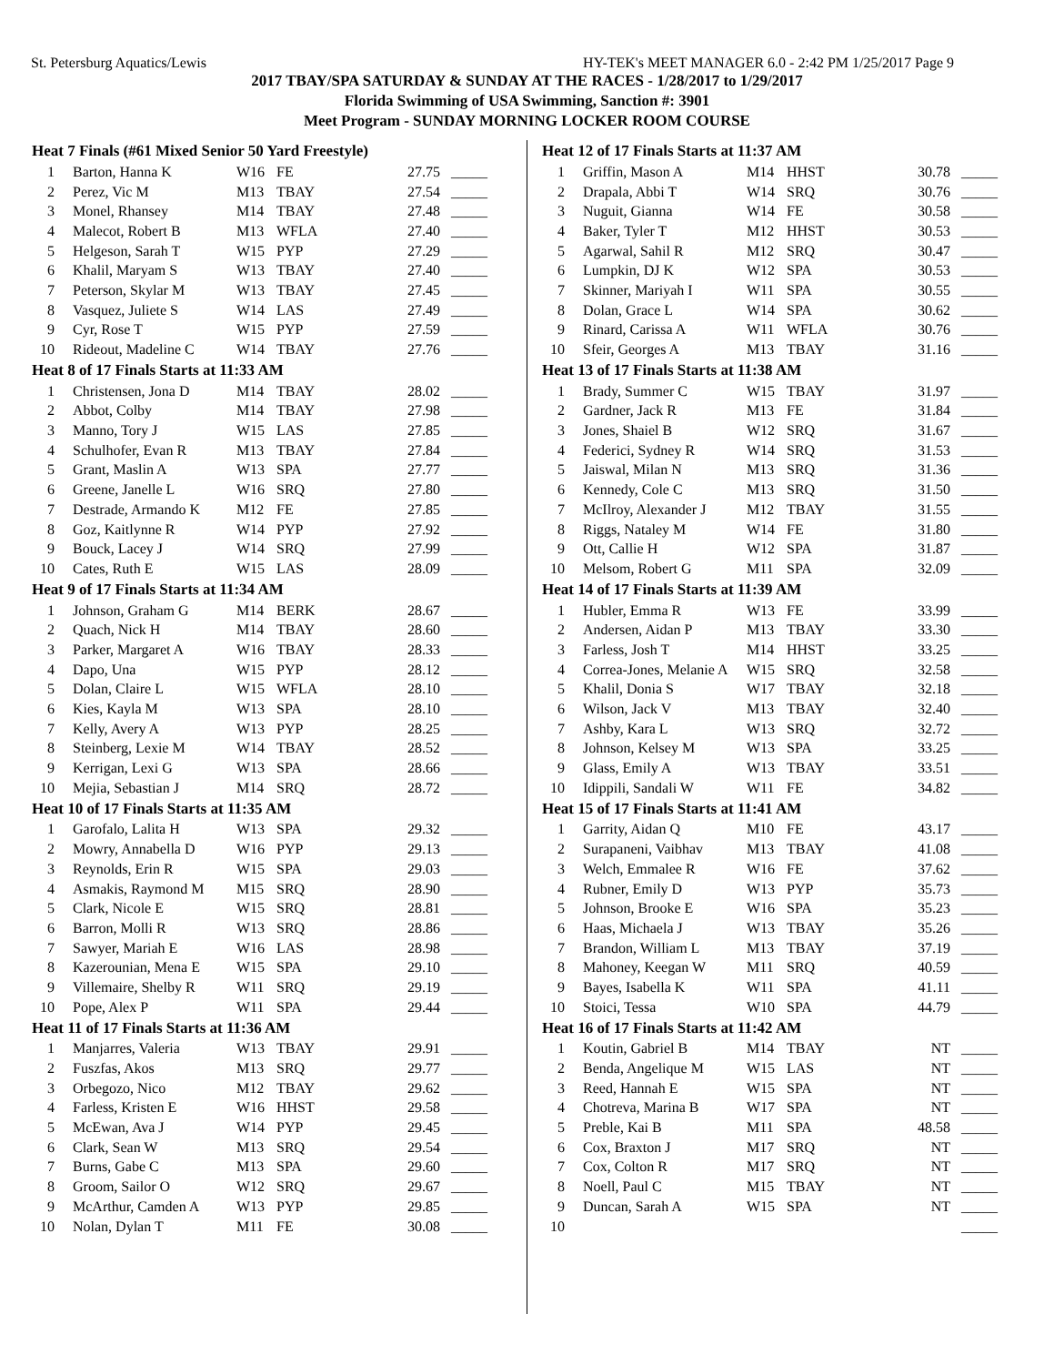St. Petersburg Aquatics/Lewis HY-TEK's MEET MANAGER 6.0 - 2:42 PM 1/25/2017 Page 9
2017 TBAY/SPA SATURDAY & SUNDAY AT THE RACES - 1/28/2017 to 1/29/2017
Florida Swimming of USA Swimming, Sanction #: 3901
Meet Program - SUNDAY MORNING LOCKER ROOM COURSE
| Heat 7 Finals (#61 Mixed Senior 50 Yard Freestyle) | | | | | |
| --- | --- | --- | --- | --- | --- |
| 1 | Barton, Hanna K | W16 | FE | 27.75 | _____ |
| 2 | Perez, Vic M | M13 | TBAY | 27.54 | _____ |
| 3 | Monel, Rhansey | M14 | TBAY | 27.48 | _____ |
| 4 | Malecot, Robert B | M13 | WFLA | 27.40 | _____ |
| 5 | Helgeson, Sarah T | W15 | PYP | 27.29 | _____ |
| 6 | Khalil, Maryam S | W13 | TBAY | 27.40 | _____ |
| 7 | Peterson, Skylar M | W13 | TBAY | 27.45 | _____ |
| 8 | Vasquez, Juliete S | W14 | LAS | 27.49 | _____ |
| 9 | Cyr, Rose T | W15 | PYP | 27.59 | _____ |
| 10 | Rideout, Madeline C | W14 | TBAY | 27.76 | _____ |
| Heat 8 of 17 Finals Starts at 11:33 AM | | | | | |
| 1 | Christensen, Jona D | M14 | TBAY | 28.02 | _____ |
| 2 | Abbot, Colby | M14 | TBAY | 27.98 | _____ |
| 3 | Manno, Tory J | W15 | LAS | 27.85 | _____ |
| 4 | Schulhofer, Evan R | M13 | TBAY | 27.84 | _____ |
| 5 | Grant, Maslin A | W13 | SPA | 27.77 | _____ |
| 6 | Greene, Janelle L | W16 | SRQ | 27.80 | _____ |
| 7 | Destrade, Armando K | M12 | FE | 27.85 | _____ |
| 8 | Goz, Kaitlynne R | W14 | PYP | 27.92 | _____ |
| 9 | Bouck, Lacey J | W14 | SRQ | 27.99 | _____ |
| 10 | Cates, Ruth E | W15 | LAS | 28.09 | _____ |
| Heat 9 of 17 Finals Starts at 11:34 AM | | | | | |
| 1 | Johnson, Graham G | M14 | BERK | 28.67 | _____ |
| 2 | Quach, Nick H | M14 | TBAY | 28.60 | _____ |
| 3 | Parker, Margaret A | W16 | TBAY | 28.33 | _____ |
| 4 | Dapo, Una | W15 | PYP | 28.12 | _____ |
| 5 | Dolan, Claire L | W15 | WFLA | 28.10 | _____ |
| 6 | Kies, Kayla M | W13 | SPA | 28.10 | _____ |
| 7 | Kelly, Avery A | W13 | PYP | 28.25 | _____ |
| 8 | Steinberg, Lexie M | W14 | TBAY | 28.52 | _____ |
| 9 | Kerrigan, Lexi G | W13 | SPA | 28.66 | _____ |
| 10 | Mejia, Sebastian J | M14 | SRQ | 28.72 | _____ |
| Heat 10 of 17 Finals Starts at 11:35 AM | | | | | |
| 1 | Garofalo, Lalita H | W13 | SPA | 29.32 | _____ |
| 2 | Mowry, Annabella D | W16 | PYP | 29.13 | _____ |
| 3 | Reynolds, Erin R | W15 | SPA | 29.03 | _____ |
| 4 | Asmakis, Raymond M | M15 | SRQ | 28.90 | _____ |
| 5 | Clark, Nicole E | W15 | SRQ | 28.81 | _____ |
| 6 | Barron, Molli R | W13 | SRQ | 28.86 | _____ |
| 7 | Sawyer, Mariah E | W16 | LAS | 28.98 | _____ |
| 8 | Kazerounian, Mena E | W15 | SPA | 29.10 | _____ |
| 9 | Villemaire, Shelby R | W11 | SRQ | 29.19 | _____ |
| 10 | Pope, Alex P | W11 | SPA | 29.44 | _____ |
| Heat 11 of 17 Finals Starts at 11:36 AM | | | | | |
| 1 | Manjarres, Valeria | W13 | TBAY | 29.91 | _____ |
| 2 | Fuszfas, Akos | M13 | SRQ | 29.77 | _____ |
| 3 | Orbegozo, Nico | M12 | TBAY | 29.62 | _____ |
| 4 | Farless, Kristen E | W16 | HHST | 29.58 | _____ |
| 5 | McEwan, Ava J | W14 | PYP | 29.45 | _____ |
| 6 | Clark, Sean W | M13 | SRQ | 29.54 | _____ |
| 7 | Burns, Gabe C | M13 | SPA | 29.60 | _____ |
| 8 | Groom, Sailor O | W12 | SRQ | 29.67 | _____ |
| 9 | McArthur, Camden A | W13 | PYP | 29.85 | _____ |
| 10 | Nolan, Dylan T | M11 | FE | 30.08 | _____ |
| Heat 12 of 17 Finals Starts at 11:37 AM | | | | | |
| --- | --- | --- | --- | --- | --- |
| 1 | Griffin, Mason A | M14 | HHST | 30.78 | _____ |
| 2 | Drapala, Abbi T | W14 | SRQ | 30.76 | _____ |
| 3 | Nuguit, Gianna | W14 | FE | 30.58 | _____ |
| 4 | Baker, Tyler T | M12 | HHST | 30.53 | _____ |
| 5 | Agarwal, Sahil R | M12 | SRQ | 30.47 | _____ |
| 6 | Lumpkin, DJ K | W12 | SPA | 30.53 | _____ |
| 7 | Skinner, Mariyah I | W11 | SPA | 30.55 | _____ |
| 8 | Dolan, Grace L | W14 | SPA | 30.62 | _____ |
| 9 | Rinard, Carissa A | W11 | WFLA | 30.76 | _____ |
| 10 | Sfeir, Georges A | M13 | TBAY | 31.16 | _____ |
| Heat 13 of 17 Finals Starts at 11:38 AM | | | | | |
| 1 | Brady, Summer C | W15 | TBAY | 31.97 | _____ |
| 2 | Gardner, Jack R | M13 | FE | 31.84 | _____ |
| 3 | Jones, Shaiel B | W12 | SRQ | 31.67 | _____ |
| 4 | Federici, Sydney R | W14 | SRQ | 31.53 | _____ |
| 5 | Jaiswal, Milan N | M13 | SRQ | 31.36 | _____ |
| 6 | Kennedy, Cole C | M13 | SRQ | 31.50 | _____ |
| 7 | McIlroy, Alexander J | M12 | TBAY | 31.55 | _____ |
| 8 | Riggs, Nataley M | W14 | FE | 31.80 | _____ |
| 9 | Ott, Callie H | W12 | SPA | 31.87 | _____ |
| 10 | Melsom, Robert G | M11 | SPA | 32.09 | _____ |
| Heat 14 of 17 Finals Starts at 11:39 AM | | | | | |
| 1 | Hubler, Emma R | W13 | FE | 33.99 | _____ |
| 2 | Andersen, Aidan P | M13 | TBAY | 33.30 | _____ |
| 3 | Farless, Josh T | M14 | HHST | 33.25 | _____ |
| 4 | Correa-Jones, Melanie A | W15 | SRQ | 32.58 | _____ |
| 5 | Khalil, Donia S | W17 | TBAY | 32.18 | _____ |
| 6 | Wilson, Jack V | M13 | TBAY | 32.40 | _____ |
| 7 | Ashby, Kara L | W13 | SRQ | 32.72 | _____ |
| 8 | Johnson, Kelsey M | W13 | SPA | 33.25 | _____ |
| 9 | Glass, Emily A | W13 | TBAY | 33.51 | _____ |
| 10 | Idippili, Sandali W | W11 | FE | 34.82 | _____ |
| Heat 15 of 17 Finals Starts at 11:41 AM | | | | | |
| 1 | Garrity, Aidan Q | M10 | FE | 43.17 | _____ |
| 2 | Surapaneni, Vaibhav | M13 | TBAY | 41.08 | _____ |
| 3 | Welch, Emmalee R | W16 | FE | 37.62 | _____ |
| 4 | Rubner, Emily D | W13 | PYP | 35.73 | _____ |
| 5 | Johnson, Brooke E | W16 | SPA | 35.23 | _____ |
| 6 | Haas, Michaela J | W13 | TBAY | 35.26 | _____ |
| 7 | Brandon, William L | M13 | TBAY | 37.19 | _____ |
| 8 | Mahoney, Keegan W | M11 | SRQ | 40.59 | _____ |
| 9 | Bayes, Isabella K | W11 | SPA | 41.11 | _____ |
| 10 | Stoici, Tessa | W10 | SPA | 44.79 | _____ |
| Heat 16 of 17 Finals Starts at 11:42 AM | | | | | |
| 1 | Koutin, Gabriel B | M14 | TBAY | NT | _____ |
| 2 | Benda, Angelique M | W15 | LAS | NT | _____ |
| 3 | Reed, Hannah E | W15 | SPA | NT | _____ |
| 4 | Chotreva, Marina B | W17 | SPA | NT | _____ |
| 5 | Preble, Kai B | M11 | SPA | 48.58 | _____ |
| 6 | Cox, Braxton J | M17 | SRQ | NT | _____ |
| 7 | Cox, Colton R | M17 | SRQ | NT | _____ |
| 8 | Noell, Paul C | M15 | TBAY | NT | _____ |
| 9 | Duncan, Sarah A | W15 | SPA | NT | _____ |
| 10 | | | | | _____ |